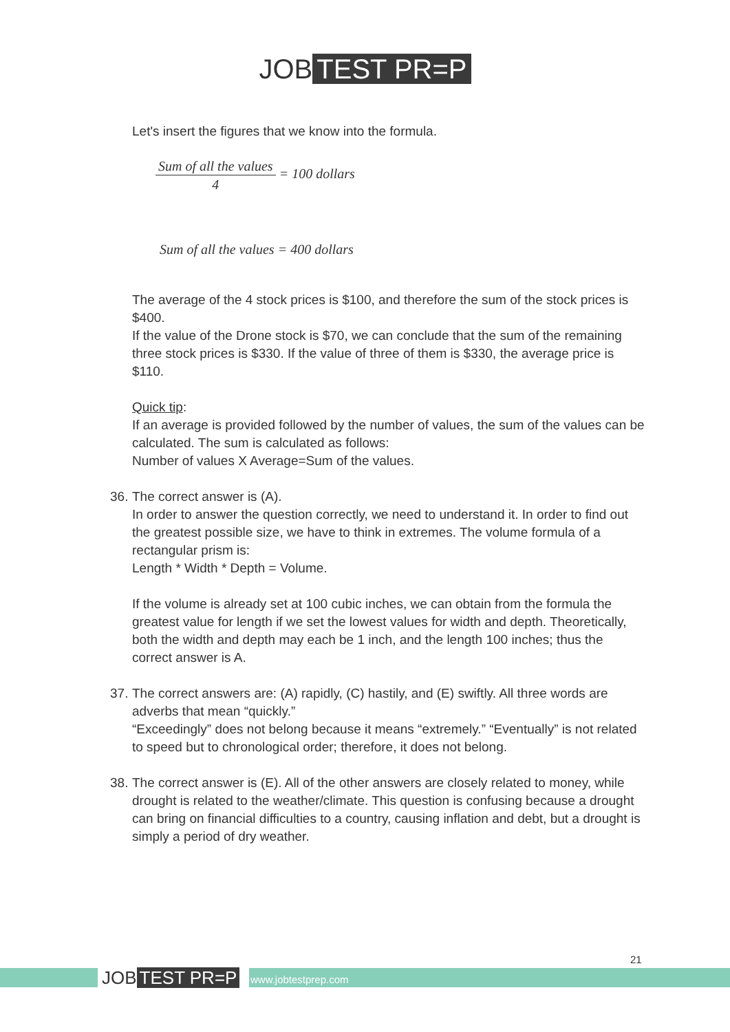JOB TEST PR=P
Let's insert the figures that we know into the formula.
Sum of all the values
4
= 100 dollars
Sum of all the values = 400 dollars
The average of the 4 stock prices is $100, and therefore the sum of the stock prices is $400.
If the value of the Drone stock is $70, we can conclude that the sum of the remaining three stock prices is $330. If the value of three of them is $330, the average price is $110.
Quick tip:
If an average is provided followed by the number of values, the sum of the values can be calculated. The sum is calculated as follows:
Number of values X Average=Sum of the values.
36.
The correct answer is (A).
In order to answer the question correctly, we need to understand it. In order to find out the greatest possible size, we have to think in extremes. The volume formula of a rectangular prism is:
Length * Width * Depth = Volume.
If the volume is already set at 100 cubic inches, we can obtain from the formula the greatest value for length if we set the lowest values for width and depth. Theoretically, both the width and depth may each be 1 inch, and the length 100 inches; thus the correct answer is A.
37.
The correct answers are: (A) rapidly, (C) hastily, and (E) swiftly. All three words are adverbs that mean “quickly.”
“Exceedingly” does not belong because it means “extremely.” “Eventually” is not related to speed but to chronological order; therefore, it does not belong.
38.
The correct answer is (E). All of the other answers are closely related to money, while drought is related to the weather/climate. This question is confusing because a drought can bring on financial difficulties to a country, causing inflation and debt, but a drought is simply a period of dry weather.
21
JOB TEST PR=P www.jobtestprep.com